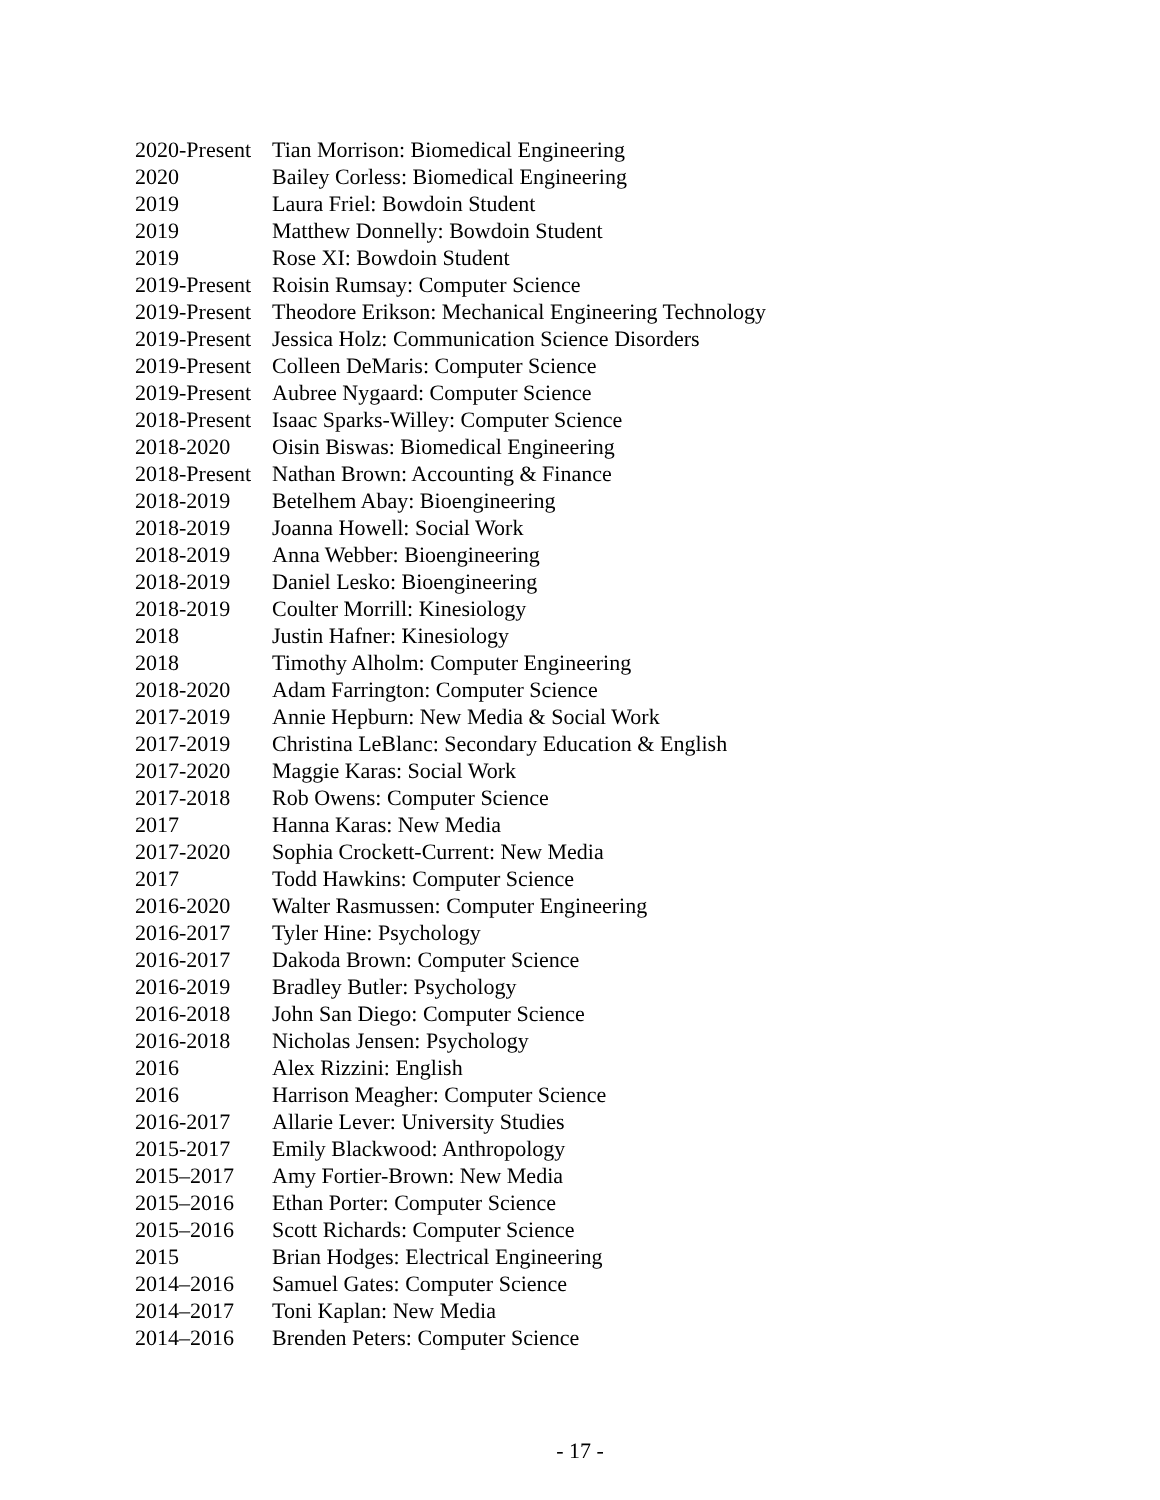2020-Present Tian Morrison: Biomedical Engineering
2020 Bailey Corless: Biomedical Engineering
2019 Laura Friel: Bowdoin Student
2019 Matthew Donnelly: Bowdoin Student
2019 Rose XI: Bowdoin Student
2019-Present Roisin Rumsay: Computer Science
2019-Present Theodore Erikson: Mechanical Engineering Technology
2019-Present Jessica Holz: Communication Science Disorders
2019-Present Colleen DeMaris: Computer Science
2019-Present Aubree Nygaard: Computer Science
2018-Present Isaac Sparks-Willey: Computer Science
2018-2020 Oisin Biswas: Biomedical Engineering
2018-Present Nathan Brown: Accounting & Finance
2018-2019 Betelhem Abay: Bioengineering
2018-2019 Joanna Howell: Social Work
2018-2019 Anna Webber: Bioengineering
2018-2019 Daniel Lesko: Bioengineering
2018-2019 Coulter Morrill: Kinesiology
2018 Justin Hafner: Kinesiology
2018 Timothy Alholm: Computer Engineering
2018-2020 Adam Farrington: Computer Science
2017-2019 Annie Hepburn: New Media & Social Work
2017-2019 Christina LeBlanc: Secondary Education & English
2017-2020 Maggie Karas: Social Work
2017-2018 Rob Owens: Computer Science
2017 Hanna Karas: New Media
2017-2020 Sophia Crockett-Current: New Media
2017 Todd Hawkins: Computer Science
2016-2020 Walter Rasmussen: Computer Engineering
2016-2017 Tyler Hine: Psychology
2016-2017 Dakoda Brown: Computer Science
2016-2019 Bradley Butler: Psychology
2016-2018 John San Diego: Computer Science
2016-2018 Nicholas Jensen: Psychology
2016 Alex Rizzini: English
2016 Harrison Meagher: Computer Science
2016-2017 Allarie Lever: University Studies
2015-2017 Emily Blackwood: Anthropology
2015–2017 Amy Fortier-Brown: New Media
2015–2016 Ethan Porter: Computer Science
2015–2016 Scott Richards: Computer Science
2015 Brian Hodges: Electrical Engineering
2014–2016 Samuel Gates: Computer Science
2014–2017 Toni Kaplan: New Media
2014–2016 Brenden Peters: Computer Science
- 17 -